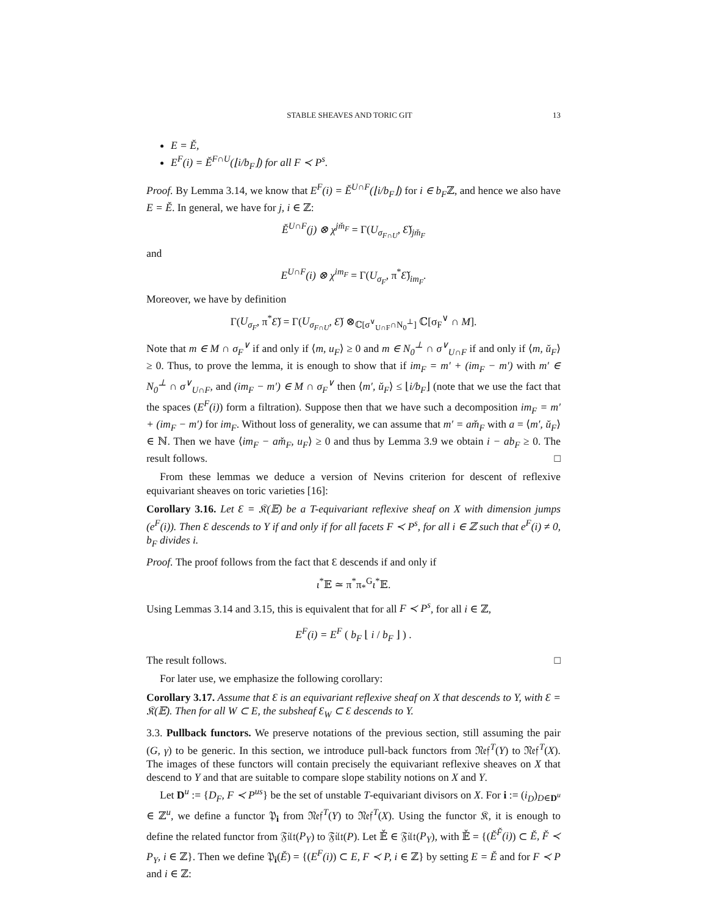STABLE SHEAVES AND TORIC GIT 13
E = Ě,
E<sup>F</sup>(i) = Ě<sup>F∩U</sup>(⌊i/b<sub>F</sub>⌋) for all F ≺ P<sup>s</sup>.
Proof. By Lemma 3.14, we know that E<sup>F</sup>(i) = Ě<sup>U∩F</sup>(⌊i/b<sub>F</sub>⌋) for i ∈ b<sub>F</sub>ℤ, and hence we also have E = Ě. In general, we have for j, i ∈ ℤ:
Ě<sup>U∩F</sup>(j) ⊗ χ<sup>jm̌<sub>F</sub></sup> = Γ(U<sub>σ<sub>F∩U</sub></sub>, Ɛ̌)<sub>jm̌<sub>F</sub></sub>
and
E<sup>U∩F</sup>(i) ⊗ χ<sup>im<sub>F</sub></sup> = Γ(U<sub>σ<sub>F</sub></sub>, π<sup>*</sup>Ɛ̌)<sub>im<sub>F</sub></sub>.
Moreover, we have by definition
Γ(U<sub>σ<sub>F</sub></sub>, π<sup>*</sup>Ɛ̌) = Γ(U<sub>σ<sub>F∩U</sub></sub>, Ɛ̌) ⊗<sub>ℂ[σ<sup>∨</sup><sub>U∩F</sub>∩N<sub>0</sub><sup>⊥</sup>]</sub> ℂ[σ<sub>F</sub><sup>∨</sup> ∩ M].
Note that m ∈ M ∩ σ<sub>F</sub><sup>∨</sup> if and only if ⟨m, u<sub>F</sub>⟩ ≥ 0 and m ∈ N<sub>0</sub><sup>⊥</sup> ∩ σ<sup>∨</sup><sub>U∩F</sub> if and only if ⟨m, ŭ<sub>F</sub>⟩ ≥ 0. Thus, to prove the lemma, it is enough to show that if im<sub>F</sub> = m′ + (im<sub>F</sub> − m′) with m′ ∈ N<sub>0</sub><sup>⊥</sup> ∩ σ<sup>∨</sup><sub>U∩F</sub>, and (im<sub>F</sub> − m′) ∈ M ∩ σ<sub>F</sub><sup>∨</sup> then ⟨m′, ŭ<sub>F</sub>⟩ ≤ ⌊i/b<sub>F</sub>⌋ (note that we use the fact that the spaces (E<sup>F</sup>(i)) form a filtration). Suppose then that we have such a decomposition im<sub>F</sub> = m′ + (im<sub>F</sub> − m′) for im<sub>F</sub>. Without loss of generality, we can assume that m′ = am̌<sub>F</sub> with a = ⟨m′, ŭ<sub>F</sub>⟩ ∈ ℕ. Then we have ⟨im<sub>F</sub> − am̌<sub>F</sub>, u<sub>F</sub>⟩ ≥ 0 and thus by Lemma 3.9 we obtain i − ab<sub>F</sub> ≥ 0. The result follows. □
From these lemmas we deduce a version of Nevins criterion for descent of reflexive equivariant sheaves on toric varieties [16]:
Corollary 3.16. Let Ɛ = 𝔎(𝔼) be a T-equivariant reflexive sheaf on X with dimension jumps (e<sup>F</sup>(i)). Then Ɛ descends to Y if and only if for all facets F ≺ P<sup>s</sup>, for all i ∈ ℤ such that e<sup>F</sup>(i) ≠ 0, b<sub>F</sub> divides i.
Proof. The proof follows from the fact that Ɛ descends if and only if
ι<sup>*</sup>𝔼 ≃ π<sup>*</sup>π<sub>*</sub><sup>G</sup>ι<sup>*</sup>𝔼.
Using Lemmas 3.14 and 3.15, this is equivalent that for all F ≺ P<sup>s</sup>, for all i ∈ ℤ,
E<sup>F</sup>(i) = E<sup>F</sup> ( b<sub>F</sub> ⌊ i / b<sub>F</sub> ⌋ ) .
The result follows. □
For later use, we emphasize the following corollary:
Corollary 3.17. Assume that Ɛ is an equivariant reflexive sheaf on X that descends to Y, with Ɛ = 𝔎(𝔼). Then for all W ⊂ E, the subsheaf Ɛ<sub>W</sub> ⊂ Ɛ descends to Y.
3.3. Pullback functors. We preserve notations of the previous section, still assuming the pair (G, γ) to be generic. In this section, we introduce pull-back functors from 𝔑𝔢𝔣<sup>T</sup>(Y) to 𝔑𝔢𝔣<sup>T</sup>(X). The images of these functors will contain precisely the equivariant reflexive sheaves on X that descend to Y and that are suitable to compare slope stability notions on X and Y.
Let D<sup>u</sup> := {D<sub>F</sub>, F ≺ P<sup>us</sup>} be the set of unstable T-equivariant divisors on X. For i := (i<sub>D</sub>)<sub>D∈D<sup>u</sup></sub> ∈ ℤ<sup>u</sup>, we define a functor 𝔓<sub>i</sub> from 𝔑𝔢𝔣<sup>T</sup>(Y) to 𝔑𝔢𝔣<sup>T</sup>(X). Using the functor 𝔎, it is enough to define the related functor from 𝔉𝔦𝔩𝔱(P<sub>Y</sub>) to 𝔉𝔦𝔩𝔱(P). Let 𝔼̌ ∈ 𝔉𝔦𝔩𝔱(P<sub>Y</sub>), with 𝔼̌ = {(Ě<sup>F̌</sup>(i)) ⊂ Ě, F̌ ≺ P<sub>Y</sub>, i ∈ ℤ}. Then we define 𝔓<sub>i</sub>(Ě) = {(E<sup>F</sup>(i)) ⊂ E, F ≺ P, i ∈ ℤ} by setting E = Ě and for F ≺ P and i ∈ ℤ: